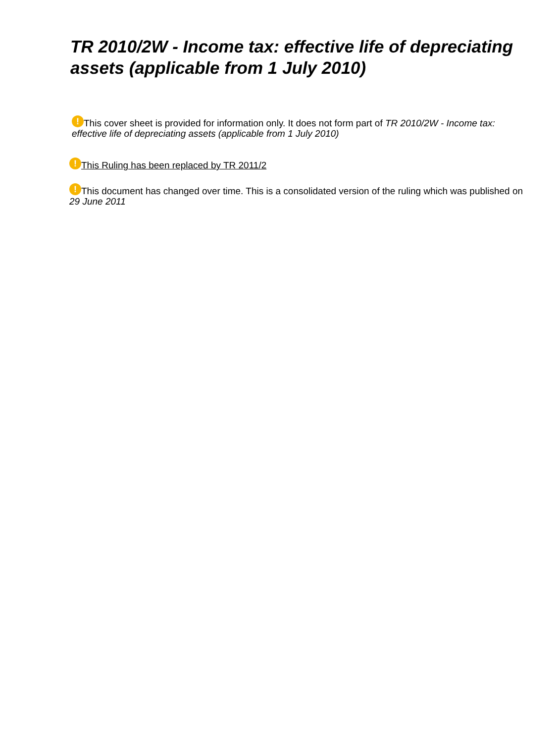TR 2010/2W - Income tax: effective life of depreciating assets (applicable from 1 July 2010)
! This cover sheet is provided for information only. It does not form part of TR 2010/2W - Income tax: effective life of depreciating assets (applicable from 1 July 2010)
! This Ruling has been replaced by TR 2011/2
! This document has changed over time. This is a consolidated version of the ruling which was published on 29 June 2011